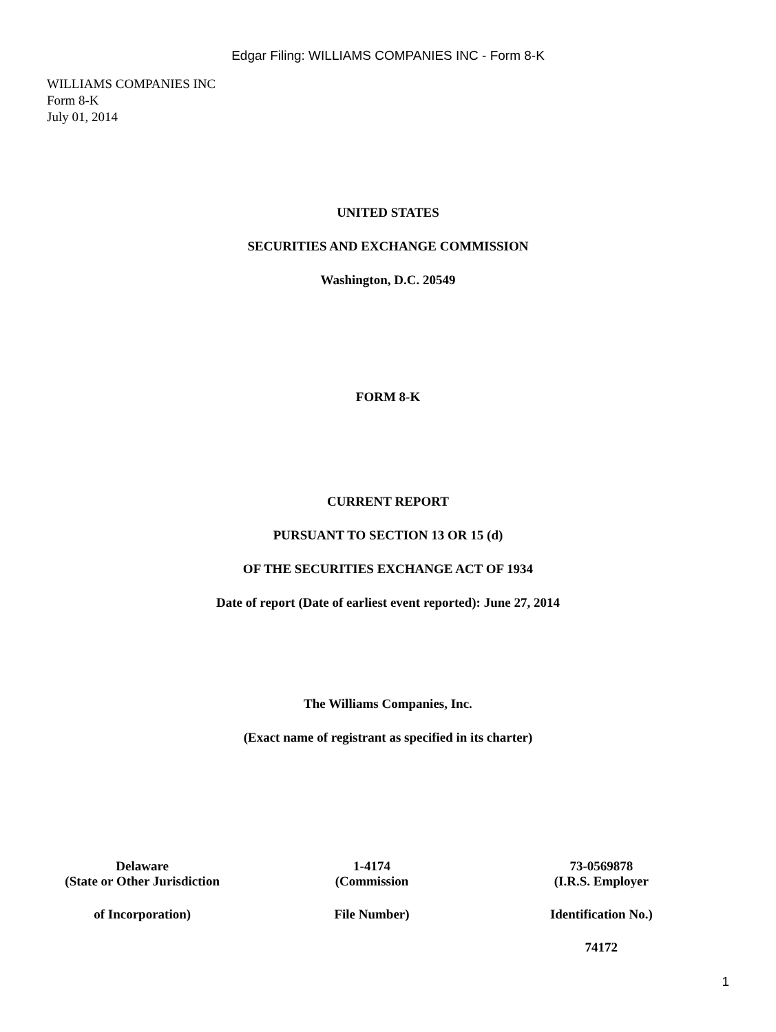Edgar Filing: WILLIAMS COMPANIES INC - Form 8-K
WILLIAMS COMPANIES INC
Form 8-K
July 01, 2014
UNITED STATES
SECURITIES AND EXCHANGE COMMISSION
Washington, D.C. 20549
FORM 8-K
CURRENT REPORT
PURSUANT TO SECTION 13 OR 15 (d)
OF THE SECURITIES EXCHANGE ACT OF 1934
Date of report (Date of earliest event reported): June 27, 2014
The Williams Companies, Inc.
(Exact name of registrant as specified in its charter)
| Delaware (State or Other Jurisdiction | 1-4174 (Commission | 73-0569878 (I.R.S. Employer |
| of Incorporation) | File Number) | Identification No.) |
| | | 74172 |
1